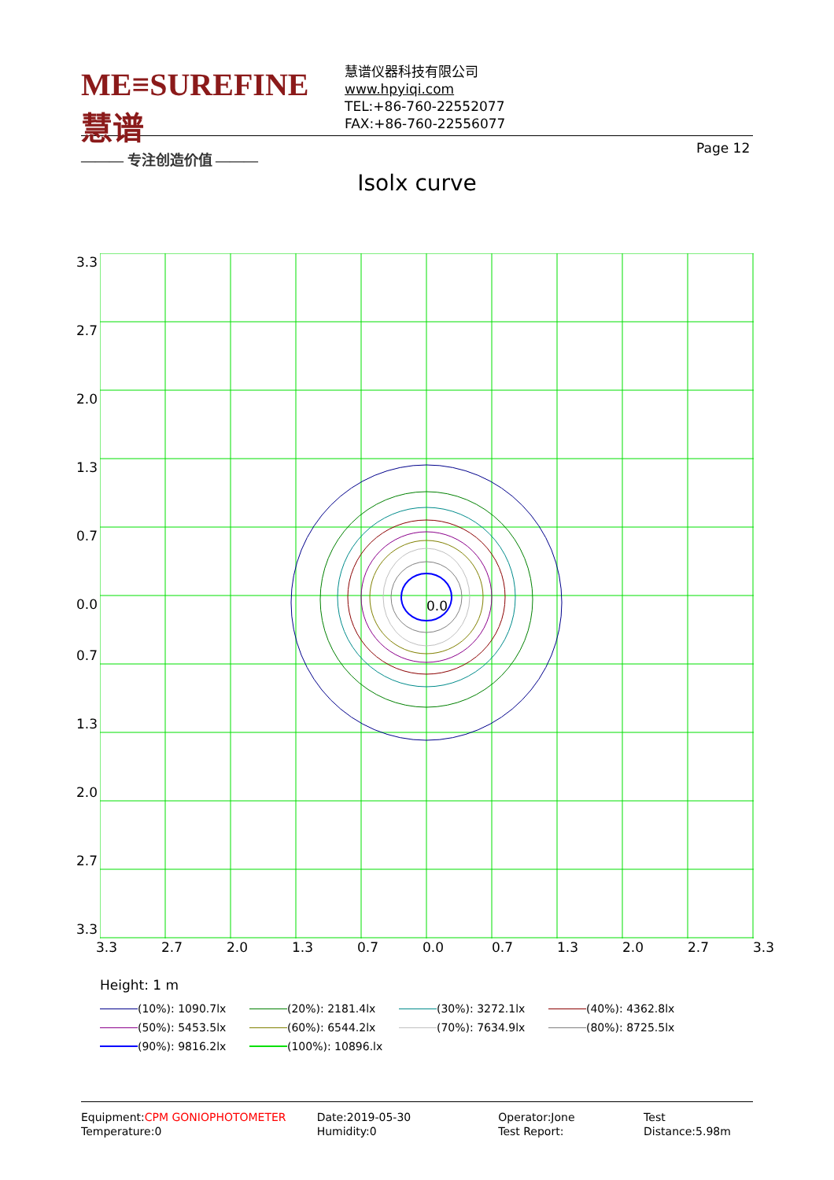ME≡SUREFINE 慧谱
——— 专注创造价值 ———
慧谱仪器科技有限公司
www.hpyiqi.com
TEL:+86-760-22552077
FAX:+86-760-22556077
Page 12
Isolx curve
0.0
3.3
2.7
2.0
1.3
0.7
0.0
0.7
1.3
2.0
2.7
3.3
3.3 2.7 2.0 1.3 0.7 0.0 0.7 1.3 2.0 2.7 3.3
Height: 1 m
(10%): 1090.7lx (20%): 2181.4lx (30%): 3272.1lx (40%): 4362.8lx
(50%): 5453.5lx (60%): 6544.2lx (70%): 7634.9lx (80%): 8725.5lx
(90%): 9816.2lx (100%): 10896.lx
Equipment:CPM GONIOPHOTOMETER
Temperature:0
Date:2019-05-30
Humidity:0
Operator:Jone
Test Report:
Test Distance:5.98m